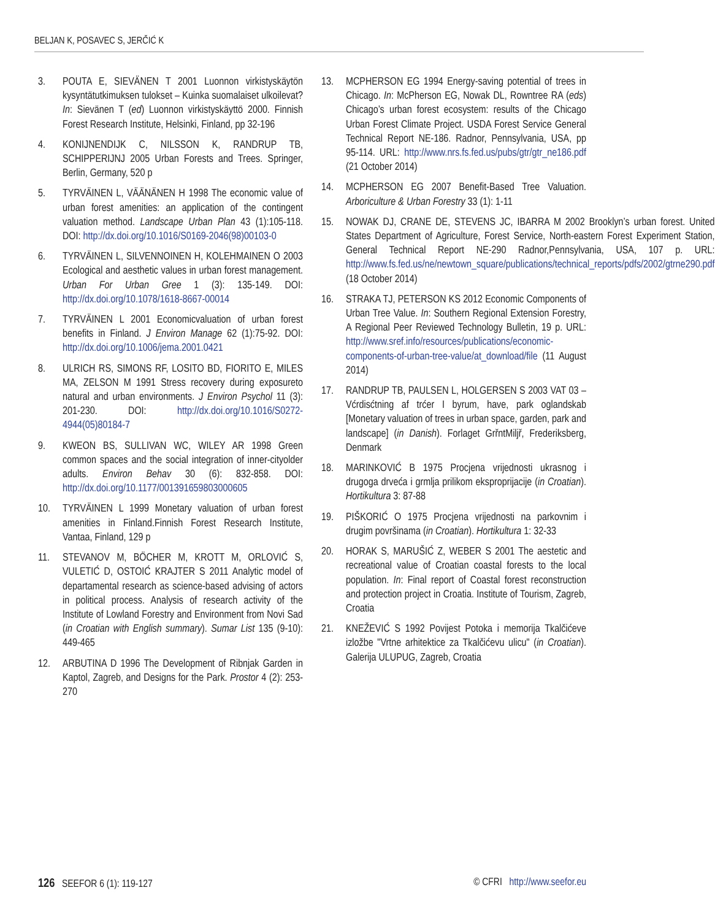BELJAN K, POSAVEC S, JERČIĆ K
3. POUTA E, SIEVÄNEN T 2001 Luonnon virkistyskäytön kysyntätutkimuksen tulokset – Kuinka suomalaiset ulkoilevat? In: Sievänen T (ed) Luonnon virkistyskäyttö 2000. Finnish Forest Research Institute, Helsinki, Finland, pp 32-196
4. KONIJNENDIJK C, NILSSON K, RANDRUP TB, SCHIPPERIJNJ 2005 Urban Forests and Trees. Springer, Berlin, Germany, 520 p
5. TYRVÄINEN L, VÄÄNÄNEN H 1998 The economic value of urban forest amenities: an application of the contingent valuation method. Landscape Urban Plan 43 (1):105-118. DOI: http://dx.doi.org/10.1016/S0169-2046(98)00103-0
6. TYRVÄINEN L, SILVENNOINEN H, KOLEHMAINEN O 2003 Ecological and aesthetic values in urban forest management. Urban For Urban Gree 1 (3): 135-149. DOI: http://dx.doi.org/10.1078/1618-8667-00014
7. TYRVÄINEN L 2001 Economicvaluation of urban forest benefits in Finland. J Environ Manage 62 (1):75-92. DOI: http://dx.doi.org/10.1006/jema.2001.0421
8. ULRICH RS, SIMONS RF, LOSITO BD, FIORITO E, MILES MA, ZELSON M 1991 Stress recovery during exposureto natural and urban environments. J Environ Psychol 11 (3): 201-230. DOI: http://dx.doi.org/10.1016/S0272-4944(05)80184-7
9. KWEON BS, SULLIVAN WC, WILEY AR 1998 Green common spaces and the social integration of inner-cityolder adults. Environ Behav 30 (6): 832-858. DOI: http://dx.doi.org/10.1177/001391659803000605
10. TYRVÄINEN L 1999 Monetary valuation of urban forest amenities in Finland.Finnish Forest Research Institute, Vantaa, Finland, 129 p
11. STEVANOV M, BÖCHER M, KROTT M, ORLOVIĆ S, VULETIĆ D, OSTOIĆ KRAJTER S 2011 Analytic model of departamental research as science-based advising of actors in political process. Analysis of research activity of the Institute of Lowland Forestry and Environment from Novi Sad (in Croatian with English summary). Sumar List 135 (9-10): 449-465
12. ARBUTINA D 1996 The Development of Ribnjak Garden in Kaptol, Zagreb, and Designs for the Park. Prostor 4 (2): 253-270
13. MCPHERSON EG 1994 Energy-saving potential of trees in Chicago. In: McPherson EG, Nowak DL, Rowntree RA (eds) Chicago’s urban forest ecosystem: results of the Chicago Urban Forest Climate Project. USDA Forest Service General Technical Report NE-186. Radnor, Pennsylvania, USA, pp 95-114. URL: http://www.nrs.fs.fed.us/pubs/gtr/gtr_ne186.pdf (21 October 2014)
14. MCPHERSON EG 2007 Benefit-Based Tree Valuation. Arboriculture & Urban Forestry 33 (1): 1-11
15. NOWAK DJ, CRANE DE, STEVENS JC, IBARRA M 2002 Brooklyn’s urban forest. United States Department of Agriculture, Forest Service, North-eastern Forest Experiment Station, General Technical Report NE-290 Radnor,Pennsylvania, USA, 107 p. URL: http://www.fs.fed.us/ne/newtown_square/publications/technical_reports/pdfs/2002/gtrne290.pdf (18 October 2014)
16. STRAKA TJ, PETERSON KS 2012 Economic Components of Urban Tree Value. In: Southern Regional Extension Forestry, A Regional Peer Reviewed Technology Bulletin, 19 p. URL: http://www.sref.info/resources/publications/economic-components-of-urban-tree-value/at_download/file (11 August 2014)
17. RANDRUP TB, PAULSEN L, HOLGERSEN S 2003 VAT 03 – Vćrdisćtning af trćer I byrum, have, park oglandskab [Monetary valuation of trees in urban space, garden, park and landscape] (in Danish). Forlaget GrřntMiljř, Frederiksberg, Denmark
18. MARINKOVIĆ B 1975 Procjena vrijednosti ukrasnog i drugoga drveća i grmlja prilikom eksproprijacije (in Croatian). Hortikultura 3: 87-88
19. PIŠKORIĆ O 1975 Procjena vrijednosti na parkovnim i drugim površinama (in Croatian). Hortikultura 1: 32-33
20. HORAK S, MARUŠIĆ Z, WEBER S 2001 The aestetic and recreational value of Croatian coastal forests to the local population. In: Final report of Coastal forest reconstruction and protection project in Croatia. Institute of Tourism, Zagreb, Croatia
21. KNEŽEVIĆ S 1992 Povijest Potoka i memorija Tkalčićeve izložbe "Vrtne arhitektice za Tkalčićevu ulicu" (in Croatian). Galerija ULUPUG, Zagreb, Croatia
126 SEEFOR 6 (1): 119-127 © CFRI http://www.seefor.eu